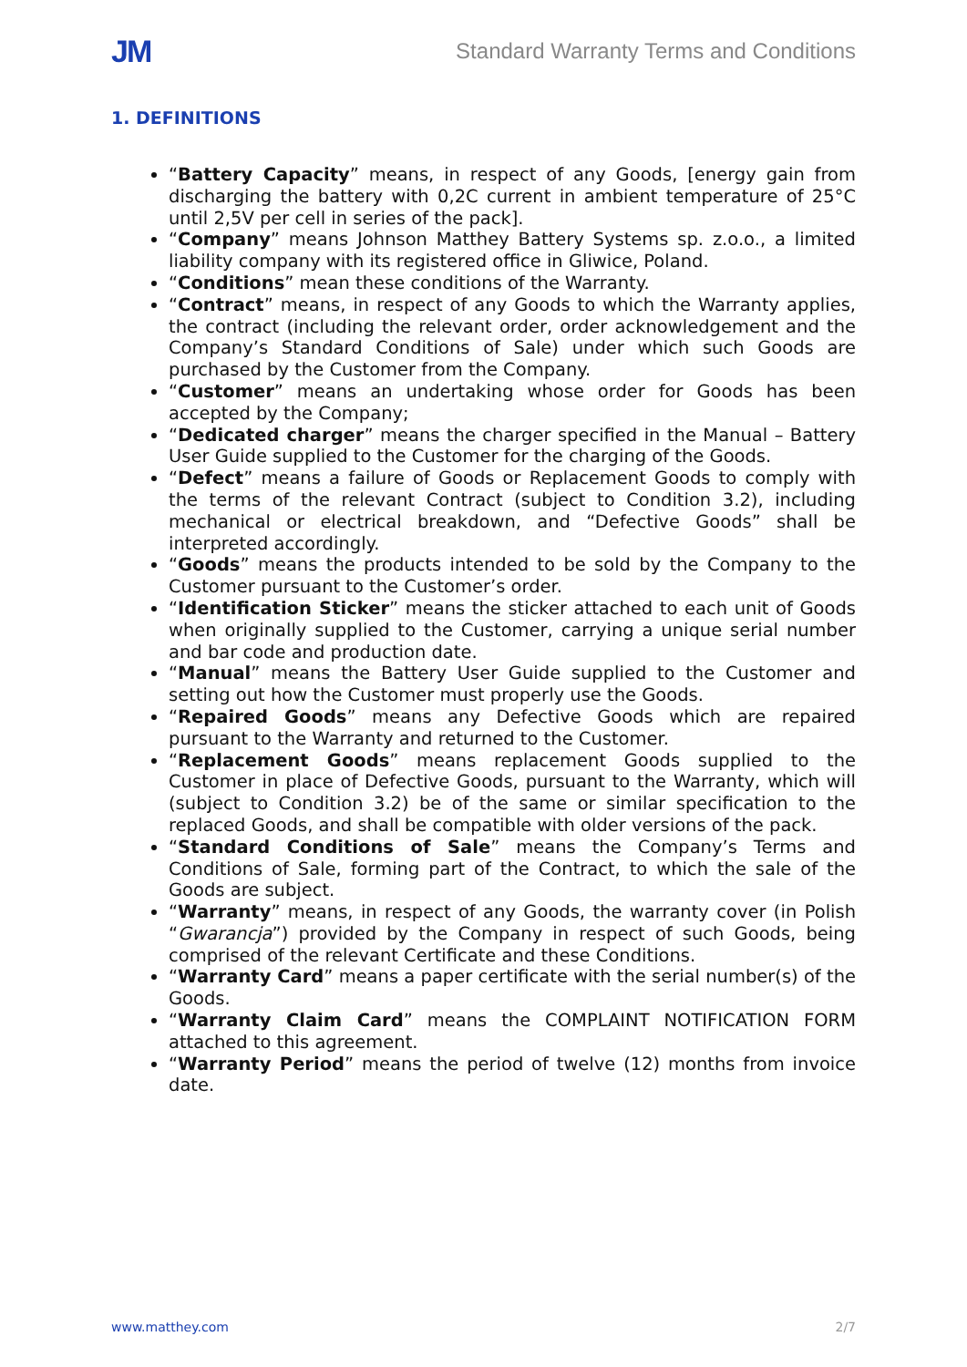JM Standard Warranty Terms and Conditions
1. DEFINITIONS
“Battery Capacity” means, in respect of any Goods, [energy gain from discharging the battery with 0,2C current in ambient temperature of 25°C until 2,5V per cell in series of the pack].
“Company” means Johnson Matthey Battery Systems sp. z.o.o., a limited liability company with its registered office in Gliwice, Poland.
“Conditions” mean these conditions of the Warranty.
“Contract” means, in respect of any Goods to which the Warranty applies, the contract (including the relevant order, order acknowledgement and the Company’s Standard Conditions of Sale) under which such Goods are purchased by the Customer from the Company.
“Customer” means an undertaking whose order for Goods has been accepted by the Company;
“Dedicated charger” means the charger specified in the Manual – Battery User Guide supplied to the Customer for the charging of the Goods.
“Defect” means a failure of Goods or Replacement Goods to comply with the terms of the relevant Contract (subject to Condition 3.2), including mechanical or electrical breakdown, and “Defective Goods” shall be interpreted accordingly.
“Goods” means the products intended to be sold by the Company to the Customer pursuant to the Customer’s order.
“Identification Sticker” means the sticker attached to each unit of Goods when originally supplied to the Customer, carrying a unique serial number and bar code and production date.
“Manual” means the Battery User Guide supplied to the Customer and setting out how the Customer must properly use the Goods.
“Repaired Goods” means any Defective Goods which are repaired pursuant to the Warranty and returned to the Customer.
“Replacement Goods” means replacement Goods supplied to the Customer in place of Defective Goods, pursuant to the Warranty, which will (subject to Condition 3.2) be of the same or similar specification to the replaced Goods, and shall be compatible with older versions of the pack.
“Standard Conditions of Sale” means the Company’s Terms and Conditions of Sale, forming part of the Contract, to which the sale of the Goods are subject.
“Warranty” means, in respect of any Goods, the warranty cover (in Polish “Gwarancja”) provided by the Company in respect of such Goods, being comprised of the relevant Certificate and these Conditions.
“Warranty Card” means a paper certificate with the serial number(s) of the Goods.
“Warranty Claim Card” means the COMPLAINT NOTIFICATION FORM attached to this agreement.
“Warranty Period” means the period of twelve (12) months from invoice date.
www.matthey.com 2/7